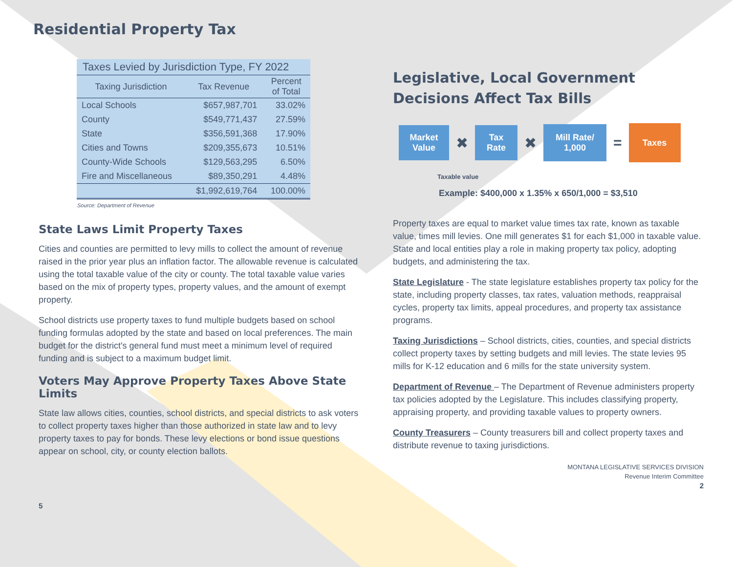Residential Property Tax
Taxes Levied by Jurisdiction Type, FY 2022
| Taxing Jurisdiction | Tax Revenue | Percent of Total |
| --- | --- | --- |
| Local Schools | $657,987,701 | 33.02% |
| County | $549,771,437 | 27.59% |
| State | $356,591,368 | 17.90% |
| Cities and Towns | $209,355,673 | 10.51% |
| County-Wide Schools | $129,563,295 | 6.50% |
| Fire and Miscellaneous | $89,350,291 | 4.48% |
| | $1,992,619,764 | 100.00% |
Source: Department of Revenue
State Laws Limit Property Taxes
Cities and counties are permitted to levy mills to collect the amount of revenue raised in the prior year plus an inflation factor. The allowable revenue is calculated using the total taxable value of the city or county. The total taxable value varies based on the mix of property types, property values, and the amount of exempt property.
School districts use property taxes to fund multiple budgets based on school funding formulas adopted by the state and based on local preferences. The main budget for the district's general fund must meet a minimum level of required funding and is subject to a maximum budget limit.
Voters May Approve Property Taxes Above State Limits
State law allows cities, counties, school districts, and special districts to ask voters to collect property taxes higher than those authorized in state law and to levy property taxes to pay for bonds. These levy elections or bond issue questions appear on school, city, or county election ballots.
5
Legislative, Local Government Decisions Affect Tax Bills
Market
Value
✖
Tax
Rate
✖
Mill Rate/
1,000
=
Taxes
Taxable value
Example: $400,000 x 1.35% x 650/1,000 = $3,510
Property taxes are equal to market value times tax rate, known as taxable value, times mill levies. One mill generates $1 for each $1,000 in taxable value. State and local entities play a role in making property tax policy, adopting budgets, and administering the tax.
State Legislature - The state legislature establishes property tax policy for the state, including property classes, tax rates, valuation methods, reappraisal cycles, property tax limits, appeal procedures, and property tax assistance programs.
Taxing Jurisdictions – School districts, cities, counties, and special districts collect property taxes by setting budgets and mill levies. The state levies 95 mills for K-12 education and 6 mills for the state university system.
Department of Revenue – The Department of Revenue administers property tax policies adopted by the Legislature. This includes classifying property, appraising property, and providing taxable values to property owners.
County Treasurers – County treasurers bill and collect property taxes and distribute revenue to taxing jurisdictions.
MONTANA LEGISLATIVE SERVICES DIVISION
Revenue Interim Committee
2